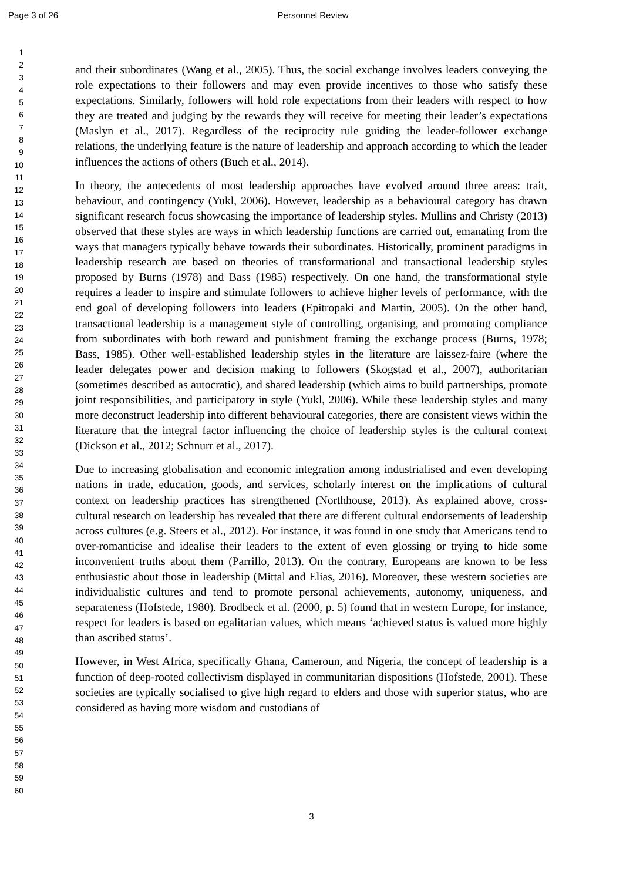Page 3 of 26 Personnel Review
1
2
3
4
5
6
7
8
9
10
11
12
13
14
15
16
17
18
19
20
21
22
23
24
25
26
27
28
29
30
31
32
33
34
35
36
37
38
39
40
41
42
43
44
45
46
47
48
49
50
51
52
53
54
55
56
57
58
59
60
and their subordinates (Wang et al., 2005). Thus, the social exchange involves leaders conveying the role expectations to their followers and may even provide incentives to those who satisfy these expectations. Similarly, followers will hold role expectations from their leaders with respect to how they are treated and judging by the rewards they will receive for meeting their leader’s expectations (Maslyn et al., 2017). Regardless of the reciprocity rule guiding the leader-follower exchange relations, the underlying feature is the nature of leadership and approach according to which the leader influences the actions of others (Buch et al., 2014).
In theory, the antecedents of most leadership approaches have evolved around three areas: trait, behaviour, and contingency (Yukl, 2006). However, leadership as a behavioural category has drawn significant research focus showcasing the importance of leadership styles. Mullins and Christy (2013) observed that these styles are ways in which leadership functions are carried out, emanating from the ways that managers typically behave towards their subordinates. Historically, prominent paradigms in leadership research are based on theories of transformational and transactional leadership styles proposed by Burns (1978) and Bass (1985) respectively. On one hand, the transformational style requires a leader to inspire and stimulate followers to achieve higher levels of performance, with the end goal of developing followers into leaders (Epitropaki and Martin, 2005). On the other hand, transactional leadership is a management style of controlling, organising, and promoting compliance from subordinates with both reward and punishment framing the exchange process (Burns, 1978; Bass, 1985). Other well-established leadership styles in the literature are laissez-faire (where the leader delegates power and decision making to followers (Skogstad et al., 2007), authoritarian (sometimes described as autocratic), and shared leadership (which aims to build partnerships, promote joint responsibilities, and participatory in style (Yukl, 2006). While these leadership styles and many more deconstruct leadership into different behavioural categories, there are consistent views within the literature that the integral factor influencing the choice of leadership styles is the cultural context (Dickson et al., 2012; Schnurr et al., 2017).
Due to increasing globalisation and economic integration among industrialised and even developing nations in trade, education, goods, and services, scholarly interest on the implications of cultural context on leadership practices has strengthened (Northhouse, 2013). As explained above, cross-cultural research on leadership has revealed that there are different cultural endorsements of leadership across cultures (e.g. Steers et al., 2012). For instance, it was found in one study that Americans tend to over-romanticise and idealise their leaders to the extent of even glossing or trying to hide some inconvenient truths about them (Parrillo, 2013). On the contrary, Europeans are known to be less enthusiastic about those in leadership (Mittal and Elias, 2016). Moreover, these western societies are individualistic cultures and tend to promote personal achievements, autonomy, uniqueness, and separateness (Hofstede, 1980). Brodbeck et al. (2000, p. 5) found that in western Europe, for instance, respect for leaders is based on egalitarian values, which means ‘achieved status is valued more highly than ascribed status’.
However, in West Africa, specifically Ghana, Cameroun, and Nigeria, the concept of leadership is a function of deep-rooted collectivism displayed in communitarian dispositions (Hofstede, 2001). These societies are typically socialised to give high regard to elders and those with superior status, who are considered as having more wisdom and custodians of
3